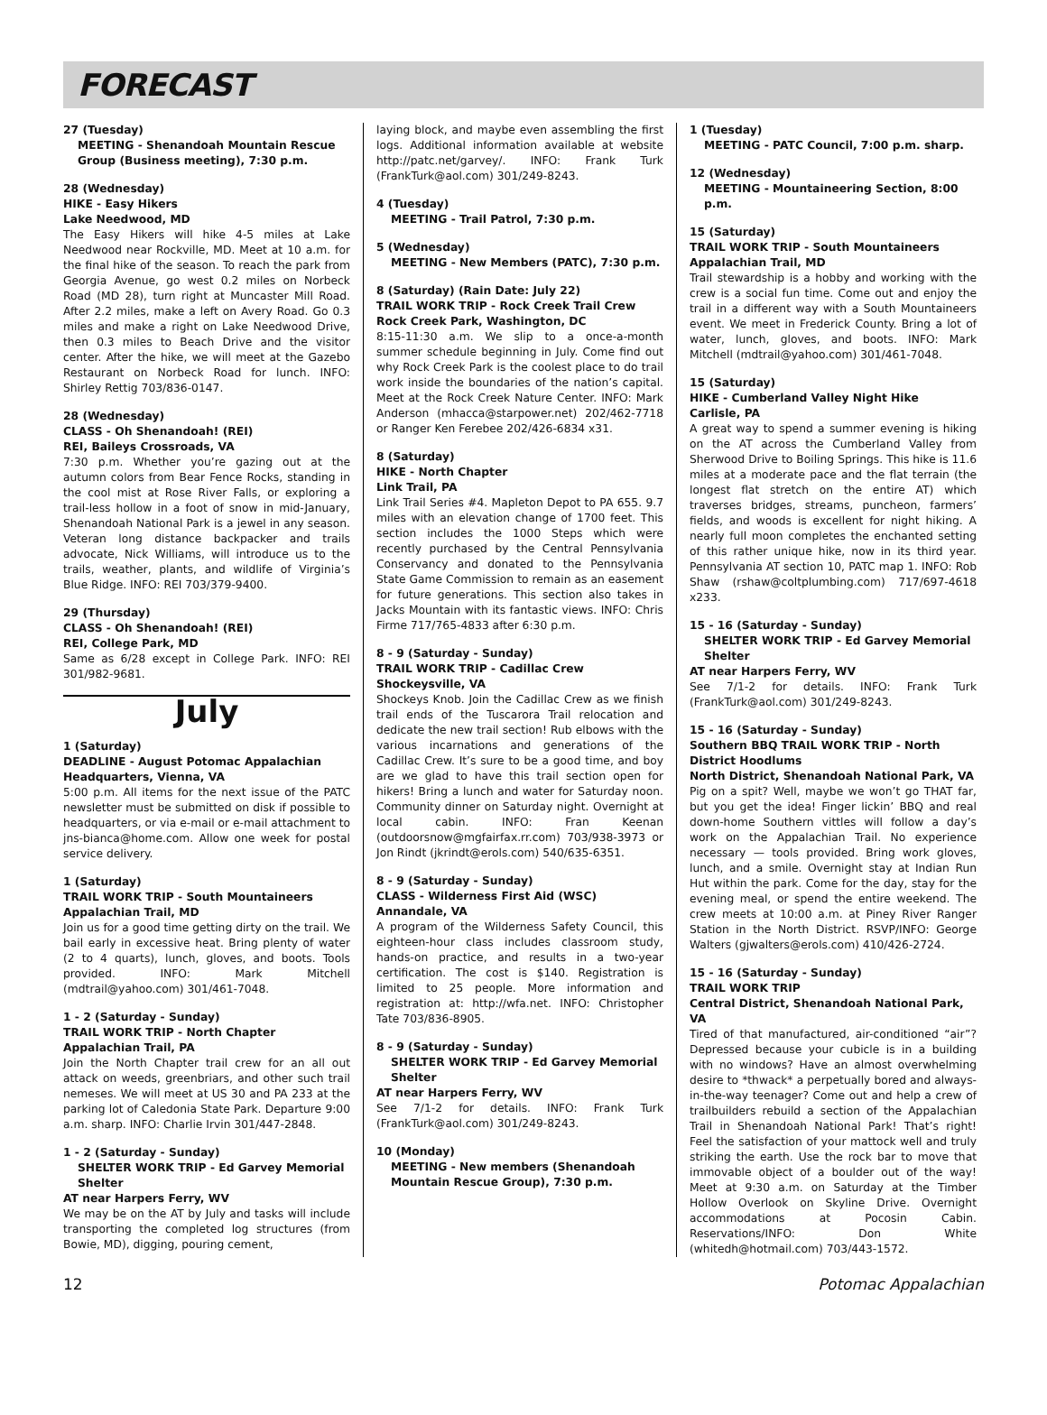FORECAST
27 (Tuesday)
MEETING - Shenandoah Mountain Rescue Group (Business meeting), 7:30 p.m.
28 (Wednesday)
HIKE - Easy Hikers
Lake Needwood, MD
The Easy Hikers will hike 4-5 miles at Lake Needwood near Rockville, MD. Meet at 10 a.m. for the final hike of the season. To reach the park from Georgia Avenue, go west 0.2 miles on Norbeck Road (MD 28), turn right at Muncaster Mill Road. After 2.2 miles, make a left on Avery Road. Go 0.3 miles and make a right on Lake Needwood Drive, then 0.3 miles to Beach Drive and the visitor center. After the hike, we will meet at the Gazebo Restaurant on Norbeck Road for lunch. INFO: Shirley Rettig 703/836-0147.
28 (Wednesday)
CLASS - Oh Shenandoah! (REI)
REI, Baileys Crossroads, VA
7:30 p.m. Whether you’re gazing out at the autumn colors from Bear Fence Rocks, standing in the cool mist at Rose River Falls, or exploring a trail-less hollow in a foot of snow in mid-January, Shenandoah National Park is a jewel in any season. Veteran long distance backpacker and trails advocate, Nick Williams, will introduce us to the trails, weather, plants, and wildlife of Virginia’s Blue Ridge. INFO: REI 703/379-9400.
29 (Thursday)
CLASS - Oh Shenandoah! (REI)
REI, College Park, MD
Same as 6/28 except in College Park. INFO: REI 301/982-9681.
July
1 (Saturday)
DEADLINE - August Potomac Appalachian Headquarters, Vienna, VA
5:00 p.m. All items for the next issue of the PATC newsletter must be submitted on disk if possible to headquarters, or via e-mail or e-mail attachment to jns-bianca@home.com. Allow one week for postal service delivery.
1 (Saturday)
TRAIL WORK TRIP - South Mountaineers
Appalachian Trail, MD
Join us for a good time getting dirty on the trail. We bail early in excessive heat. Bring plenty of water (2 to 4 quarts), lunch, gloves, and boots. Tools provided. INFO: Mark Mitchell (mdtrail@yahoo.com) 301/461-7048.
1 - 2 (Saturday - Sunday)
TRAIL WORK TRIP - North Chapter
Appalachian Trail, PA
Join the North Chapter trail crew for an all out attack on weeds, greenbriars, and other such trail nemeses. We will meet at US 30 and PA 233 at the parking lot of Caledonia State Park. Departure 9:00 a.m. sharp. INFO: Charlie Irvin 301/447-2848.
1 - 2 (Saturday - Sunday)
SHELTER WORK TRIP - Ed Garvey Memorial Shelter
AT near Harpers Ferry, WV
We may be on the AT by July and tasks will include transporting the completed log structures (from Bowie, MD), digging, pouring cement,
laying block, and maybe even assembling the first logs. Additional information available at website http://patc.net/garvey/. INFO: Frank Turk (FrankTurk@aol.com) 301/249-8243.
4 (Tuesday)
MEETING - Trail Patrol, 7:30 p.m.
5 (Wednesday)
MEETING - New Members (PATC), 7:30 p.m.
8 (Saturday) (Rain Date: July 22)
TRAIL WORK TRIP - Rock Creek Trail Crew
Rock Creek Park, Washington, DC
8:15-11:30 a.m. We slip to a once-a-month summer schedule beginning in July. Come find out why Rock Creek Park is the coolest place to do trail work inside the boundaries of the nation’s capital. Meet at the Rock Creek Nature Center. INFO: Mark Anderson (mhacca@starpower.net) 202/462-7718 or Ranger Ken Ferebee 202/426-6834 x31.
8 (Saturday)
HIKE - North Chapter
Link Trail, PA
Link Trail Series #4. Mapleton Depot to PA 655. 9.7 miles with an elevation change of 1700 feet. This section includes the 1000 Steps which were recently purchased by the Central Pennsylvania Conservancy and donated to the Pennsylvania State Game Commission to remain as an easement for future generations. This section also takes in Jacks Mountain with its fantastic views. INFO: Chris Firme 717/765-4833 after 6:30 p.m.
8 - 9 (Saturday - Sunday)
TRAIL WORK TRIP - Cadillac Crew
Shockeysville, VA
Shockeys Knob. Join the Cadillac Crew as we finish trail ends of the Tuscarora Trail relocation and dedicate the new trail section! Rub elbows with the various incarnations and generations of the Cadillac Crew. It’s sure to be a good time, and boy are we glad to have this trail section open for hikers! Bring a lunch and water for Saturday noon. Community dinner on Saturday night. Overnight at local cabin. INFO: Fran Keenan (outdoorsnow@mgfairfax.rr.com) 703/938-3973 or Jon Rindt (jkrindt@erols.com) 540/635-6351.
8 - 9 (Saturday - Sunday)
CLASS - Wilderness First Aid (WSC)
Annandale, VA
A program of the Wilderness Safety Council, this eighteen-hour class includes classroom study, hands-on practice, and results in a two-year certification. The cost is $140. Registration is limited to 25 people. More information and registration at: http://wfa.net. INFO: Christopher Tate 703/836-8905.
8 - 9 (Saturday - Sunday)
SHELTER WORK TRIP - Ed Garvey Memorial Shelter
AT near Harpers Ferry, WV
See 7/1-2 for details. INFO: Frank Turk (FrankTurk@aol.com) 301/249-8243.
10 (Monday)
MEETING - New members (Shenandoah Mountain Rescue Group), 7:30 p.m.
1 (Tuesday)
MEETING - PATC Council, 7:00 p.m. sharp.
12 (Wednesday)
MEETING - Mountaineering Section, 8:00 p.m.
15 (Saturday)
TRAIL WORK TRIP - South Mountaineers
Appalachian Trail, MD
Trail stewardship is a hobby and working with the crew is a social fun time. Come out and enjoy the trail in a different way with a South Mountaineers event. We meet in Frederick County. Bring a lot of water, lunch, gloves, and boots. INFO: Mark Mitchell (mdtrail@yahoo.com) 301/461-7048.
15 (Saturday)
HIKE - Cumberland Valley Night Hike
Carlisle, PA
A great way to spend a summer evening is hiking on the AT across the Cumberland Valley from Sherwood Drive to Boiling Springs. This hike is 11.6 miles at a moderate pace and the flat terrain (the longest flat stretch on the entire AT) which traverses bridges, streams, puncheon, farmers’ fields, and woods is excellent for night hiking. A nearly full moon completes the enchanted setting of this rather unique hike, now in its third year. Pennsylvania AT section 10, PATC map 1. INFO: Rob Shaw (rshaw@coltplumbing.com) 717/697-4618 x233.
15 - 16 (Saturday - Sunday)
SHELTER WORK TRIP - Ed Garvey Memorial Shelter
AT near Harpers Ferry, WV
See 7/1-2 for details. INFO: Frank Turk (FrankTurk@aol.com) 301/249-8243.
15 - 16 (Saturday - Sunday)
Southern BBQ TRAIL WORK TRIP - North District Hoodlums
North District, Shenandoah National Park, VA
Pig on a spit? Well, maybe we won’t go THAT far, but you get the idea! Finger lickin’ BBQ and real down-home Southern vittles will follow a day’s work on the Appalachian Trail. No experience necessary — tools provided. Bring work gloves, lunch, and a smile. Overnight stay at Indian Run Hut within the park. Come for the day, stay for the evening meal, or spend the entire weekend. The crew meets at 10:00 a.m. at Piney River Ranger Station in the North District. RSVP/INFO: George Walters (gjwalters@erols.com) 410/426-2724.
15 - 16 (Saturday - Sunday)
TRAIL WORK TRIP
Central District, Shenandoah National Park, VA
Tired of that manufactured, air-conditioned “air”? Depressed because your cubicle is in a building with no windows? Have an almost overwhelming desire to *thwack* a perpetually bored and always-in-the-way teenager? Come out and help a crew of trailbuilders rebuild a section of the Appalachian Trail in Shenandoah National Park! That’s right! Feel the satisfaction of your mattock well and truly striking the earth. Use the rock bar to move that immovable object of a boulder out of the way! Meet at 9:30 a.m. on Saturday at the Timber Hollow Overlook on Skyline Drive. Overnight accommodations at Pocosin Cabin. Reservations/INFO: Don White (whitedh@hotmail.com) 703/443-1572.
12 Potomac Appalachian